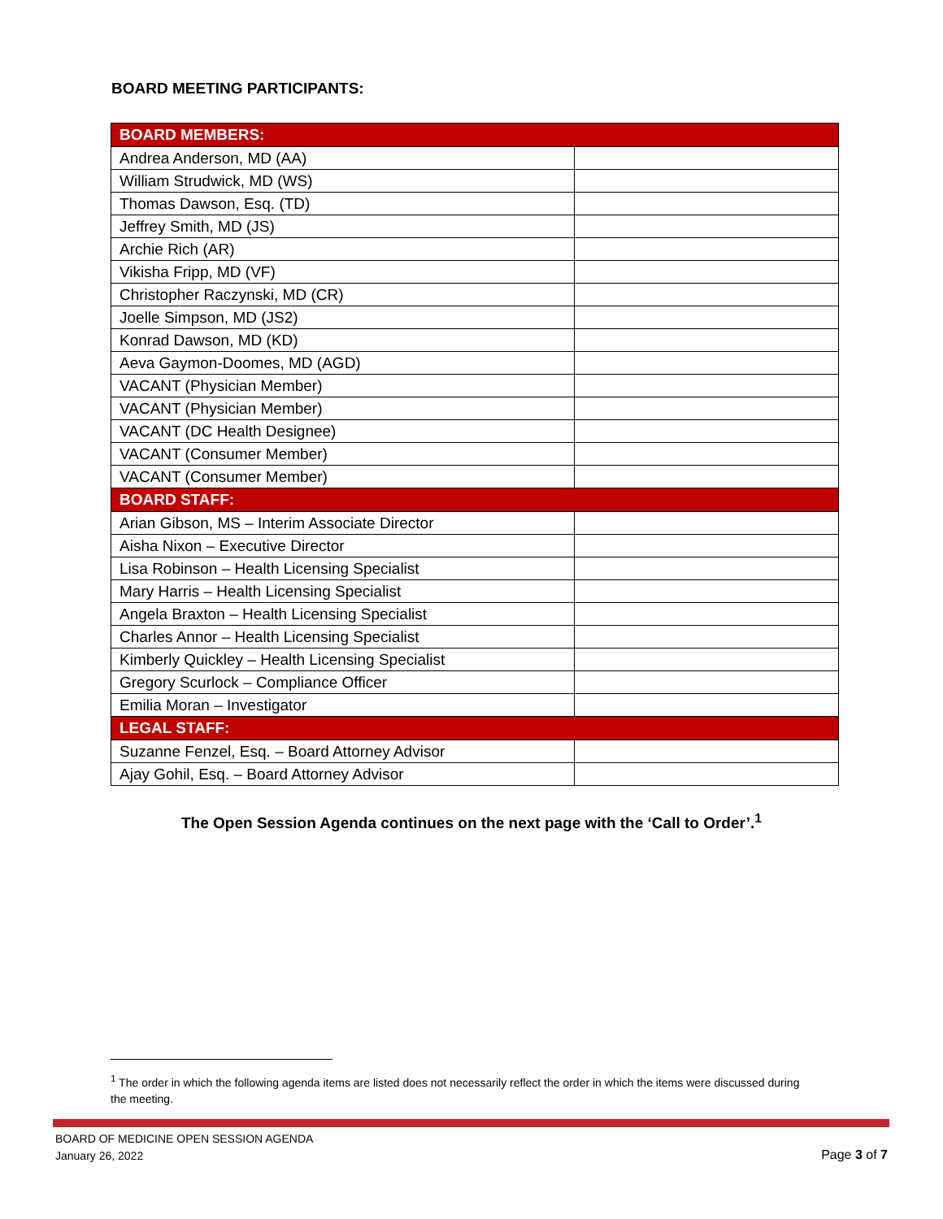BOARD MEETING PARTICIPANTS:
| BOARD MEMBERS: | |
| --- | --- |
| Andrea Anderson, MD (AA) | |
| William Strudwick, MD (WS) | |
| Thomas Dawson, Esq. (TD) | |
| Jeffrey Smith, MD (JS) | |
| Archie Rich (AR) | |
| Vikisha Fripp, MD (VF) | |
| Christopher Raczynski, MD (CR) | |
| Joelle Simpson, MD (JS2) | |
| Konrad Dawson, MD (KD) | |
| Aeva Gaymon-Doomes, MD (AGD) | |
| VACANT (Physician Member) | |
| VACANT (Physician Member) | |
| VACANT (DC Health Designee) | |
| VACANT (Consumer Member) | |
| VACANT (Consumer Member) | |
| BOARD STAFF: | |
| Arian Gibson, MS – Interim Associate Director | |
| Aisha Nixon – Executive Director | |
| Lisa Robinson – Health Licensing Specialist | |
| Mary Harris – Health Licensing Specialist | |
| Angela Braxton – Health Licensing Specialist | |
| Charles Annor – Health Licensing Specialist | |
| Kimberly Quickley – Health Licensing Specialist | |
| Gregory Scurlock – Compliance Officer | |
| Emilia Moran – Investigator | |
| LEGAL STAFF: | |
| Suzanne Fenzel, Esq. – Board Attorney Advisor | |
| Ajay Gohil, Esq. – Board Attorney Advisor | |
The Open Session Agenda continues on the next page with the ‘Call to Order’.<sup>1</sup>
<sup>1</sup> The order in which the following agenda items are listed does not necessarily reflect the order in which the items were discussed during the meeting.
BOARD OF MEDICINE OPEN SESSION AGENDA
January 26, 2022
Page 3 of 7